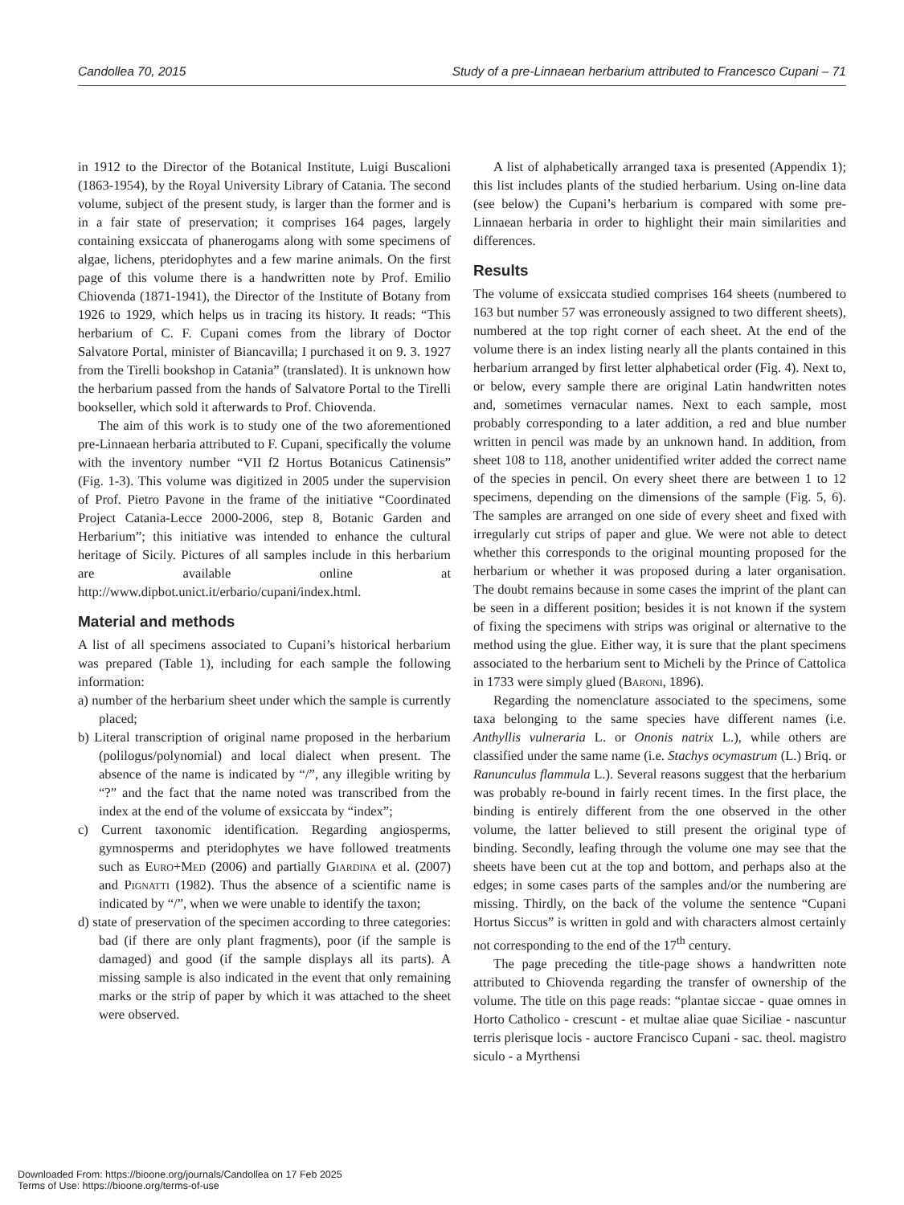Candollea 70, 2015 Study of a pre-Linnaean herbarium attributed to Francesco Cupani – 71
in 1912 to the Director of the Botanical Institute, Luigi Buscalioni (1863-1954), by the Royal University Library of Catania. The second volume, subject of the present study, is larger than the former and is in a fair state of preservation; it comprises 164 pages, largely containing exsiccata of phanerogams along with some specimens of algae, lichens, pteridophytes and a few marine animals. On the first page of this volume there is a handwritten note by Prof. Emilio Chiovenda (1871-1941), the Director of the Institute of Botany from 1926 to 1929, which helps us in tracing its history. It reads: “This herbarium of C. F. Cupani comes from the library of Doctor Salvatore Portal, minister of Biancavilla; I purchased it on 9. 3. 1927 from the Tirelli bookshop in Catania” (translated). It is unknown how the herbarium passed from the hands of Salvatore Portal to the Tirelli bookseller, which sold it afterwards to Prof. Chiovenda.
The aim of this work is to study one of the two aforementioned pre-Linnaean herbaria attributed to F. Cupani, specifically the volume with the inventory number “VII f2 Hortus Botanicus Catinensis” (Fig. 1-3). This volume was digitized in 2005 under the supervision of Prof. Pietro Pavone in the frame of the initiative “Coordinated Project Catania-Lecce 2000-2006, step 8, Botanic Garden and Herbarium”; this initiative was intended to enhance the cultural heritage of Sicily. Pictures of all samples include in this herbarium are available online at http://www.dipbot.unict.it/erbario/cupani/index.html.
Material and methods
A list of all specimens associated to Cupani’s historical herbarium was prepared (Table 1), including for each sample the following information:
a) number of the herbarium sheet under which the sample is currently placed;
b) Literal transcription of original name proposed in the herbarium (polilogus/polynomial) and local dialect when present. The absence of the name is indicated by “/”, any illegible writing by “?” and the fact that the name noted was transcribed from the index at the end of the volume of exsiccata by “index”;
c) Current taxonomic identification. Regarding angiosperms, gymnosperms and pteridophytes we have followed treatments such as Euro+Med (2006) and partially Giardina et al. (2007) and Pignatti (1982). Thus the absence of a scientific name is indicated by “/”, when we were unable to identify the taxon;
d) state of preservation of the specimen according to three categories: bad (if there are only plant fragments), poor (if the sample is damaged) and good (if the sample displays all its parts). A missing sample is also indicated in the event that only remaining marks or the strip of paper by which it was attached to the sheet were observed.
A list of alphabetically arranged taxa is presented (Appendix 1); this list includes plants of the studied herbarium. Using on-line data (see below) the Cupani’s herbarium is compared with some pre-Linnaean herbaria in order to highlight their main similarities and differences.
Results
The volume of exsiccata studied comprises 164 sheets (numbered to 163 but number 57 was erroneously assigned to two different sheets), numbered at the top right corner of each sheet. At the end of the volume there is an index listing nearly all the plants contained in this herbarium arranged by first letter alphabetical order (Fig. 4). Next to, or below, every sample there are original Latin handwritten notes and, sometimes vernacular names. Next to each sample, most probably corresponding to a later addition, a red and blue number written in pencil was made by an unknown hand. In addition, from sheet 108 to 118, another unidentified writer added the correct name of the species in pencil. On every sheet there are between 1 to 12 specimens, depending on the dimensions of the sample (Fig. 5, 6). The samples are arranged on one side of every sheet and fixed with irregularly cut strips of paper and glue. We were not able to detect whether this corresponds to the original mounting proposed for the herbarium or whether it was proposed during a later organisation. The doubt remains because in some cases the imprint of the plant can be seen in a different position; besides it is not known if the system of fixing the specimens with strips was original or alternative to the method using the glue. Either way, it is sure that the plant specimens associated to the herbarium sent to Micheli by the Prince of Cattolica in 1733 were simply glued (Baroni, 1896).
Regarding the nomenclature associated to the specimens, some taxa belonging to the same species have different names (i.e. Anthyllis vulneraria L. or Ononis natrix L.), while others are classified under the same name (i.e. Stachys ocymastrum (L.) Briq. or Ranunculus flammula L.). Several reasons suggest that the herbarium was probably re-bound in fairly recent times. In the first place, the binding is entirely different from the one observed in the other volume, the latter believed to still present the original type of binding. Secondly, leafing through the volume one may see that the sheets have been cut at the top and bottom, and perhaps also at the edges; in some cases parts of the samples and/or the numbering are missing. Thirdly, on the back of the volume the sentence “Cupani Hortus Siccus” is written in gold and with characters almost certainly not corresponding to the end of the 17<sup>th</sup> century.
The page preceding the title-page shows a handwritten note attributed to Chiovenda regarding the transfer of ownership of the volume. The title on this page reads: “plantae siccae - quae omnes in Horto Catholico - crescunt - et multae aliae quae Siciliae - nascuntur terris plerisque locis - auctore Francisco Cupani - sac. theol. magistro siculo - a Myrthensi
Downloaded From: https://bioone.org/journals/Candollea on 17 Feb 2025
Terms of Use: https://bioone.org/terms-of-use